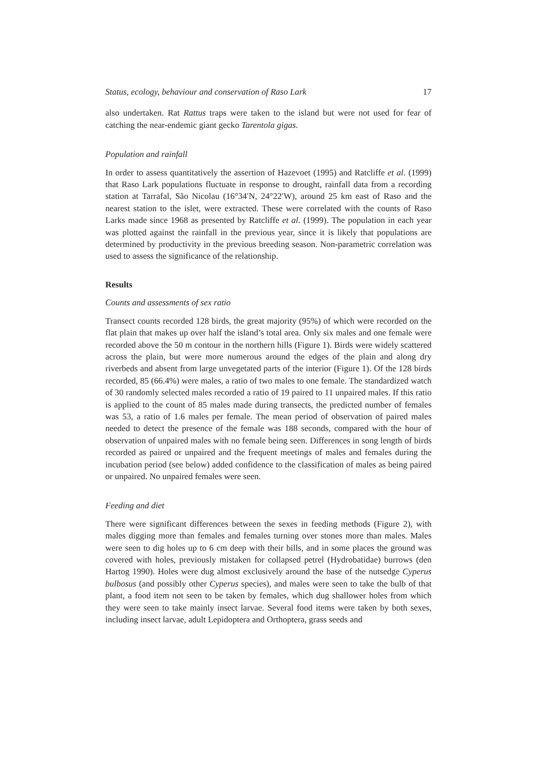Status, ecology, behaviour and conservation of Raso Lark 17
also undertaken. Rat Rattus traps were taken to the island but were not used for fear of catching the near-endemic giant gecko Tarentola gigas.
Population and rainfall
In order to assess quantitatively the assertion of Hazevoet (1995) and Ratcliffe et al. (1999) that Raso Lark populations fluctuate in response to drought, rainfall data from a recording station at Tarrafal, São Nicolau (16°34′N, 24°22′W), around 25 km east of Raso and the nearest station to the islet, were extracted. These were correlated with the counts of Raso Larks made since 1968 as presented by Ratcliffe et al. (1999). The population in each year was plotted against the rainfall in the previous year, since it is likely that populations are determined by productivity in the previous breeding season. Non-parametric correlation was used to assess the significance of the relationship.
Results
Counts and assessments of sex ratio
Transect counts recorded 128 birds, the great majority (95%) of which were recorded on the flat plain that makes up over half the island’s total area. Only six males and one female were recorded above the 50 m contour in the northern hills (Figure 1). Birds were widely scattered across the plain, but were more numerous around the edges of the plain and along dry riverbeds and absent from large unvegetated parts of the interior (Figure 1). Of the 128 birds recorded, 85 (66.4%) were males, a ratio of two males to one female. The standardized watch of 30 randomly selected males recorded a ratio of 19 paired to 11 unpaired males. If this ratio is applied to the count of 85 males made during transects, the predicted number of females was 53, a ratio of 1.6 males per female. The mean period of observation of paired males needed to detect the presence of the female was 188 seconds, compared with the hour of observation of unpaired males with no female being seen. Differences in song length of birds recorded as paired or unpaired and the frequent meetings of males and females during the incubation period (see below) added confidence to the classification of males as being paired or unpaired. No unpaired females were seen.
Feeding and diet
There were significant differences between the sexes in feeding methods (Figure 2), with males digging more than females and females turning over stones more than males. Males were seen to dig holes up to 6 cm deep with their bills, and in some places the ground was covered with holes, previously mistaken for collapsed petrel (Hydrobatidae) burrows (den Hartog 1990). Holes were dug almost exclusively around the base of the nutsedge Cyperus bulbosus (and possibly other Cyperus species), and males were seen to take the bulb of that plant, a food item not seen to be taken by females, which dug shallower holes from which they were seen to take mainly insect larvae. Several food items were taken by both sexes, including insect larvae, adult Lepidoptera and Orthoptera, grass seeds and